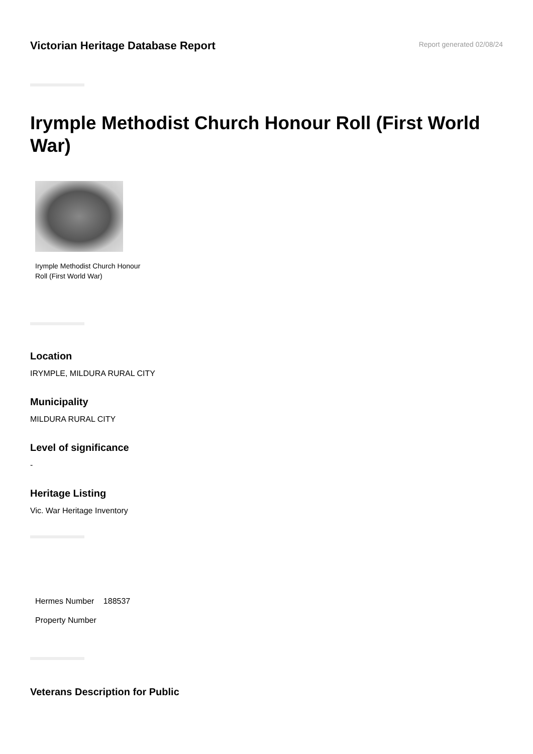Victorian Heritage Database Report
Report generated 02/08/24
Irymple Methodist Church Honour Roll (First World War)
Irymple Methodist Church Honour Roll (First World War)
Location
IRYMPLE, MILDURA RURAL CITY
Municipality
MILDURA RURAL CITY
Level of significance
-
Heritage Listing
Vic. War Heritage Inventory
| Hermes Number | 188537 |
| Property Number | |
Veterans Description for Public